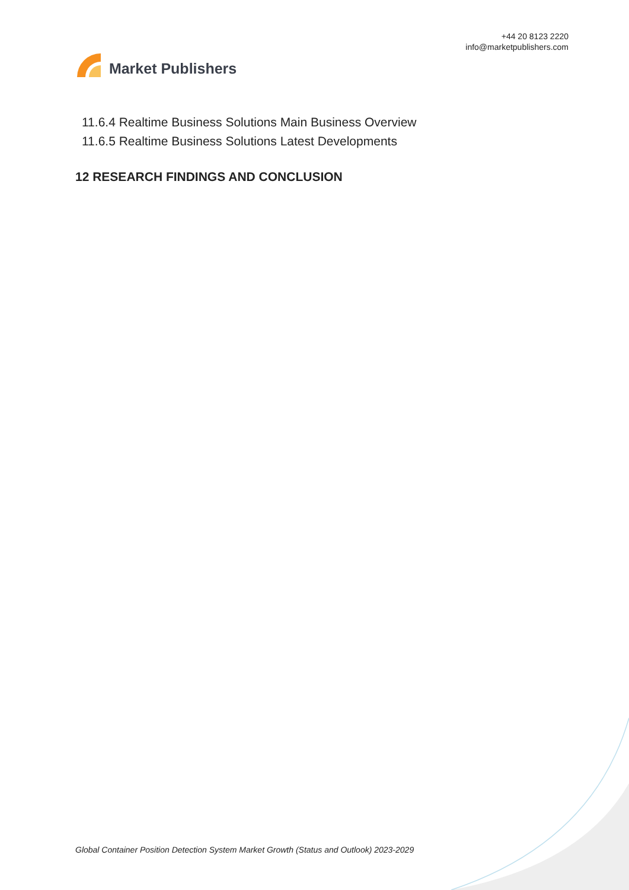Market Publishers
+44 20 8123 2220
info@marketpublishers.com
11.6.4 Realtime Business Solutions Main Business Overview
11.6.5 Realtime Business Solutions Latest Developments
12 RESEARCH FINDINGS AND CONCLUSION
Global Container Position Detection System Market Growth (Status and Outlook) 2023-2029